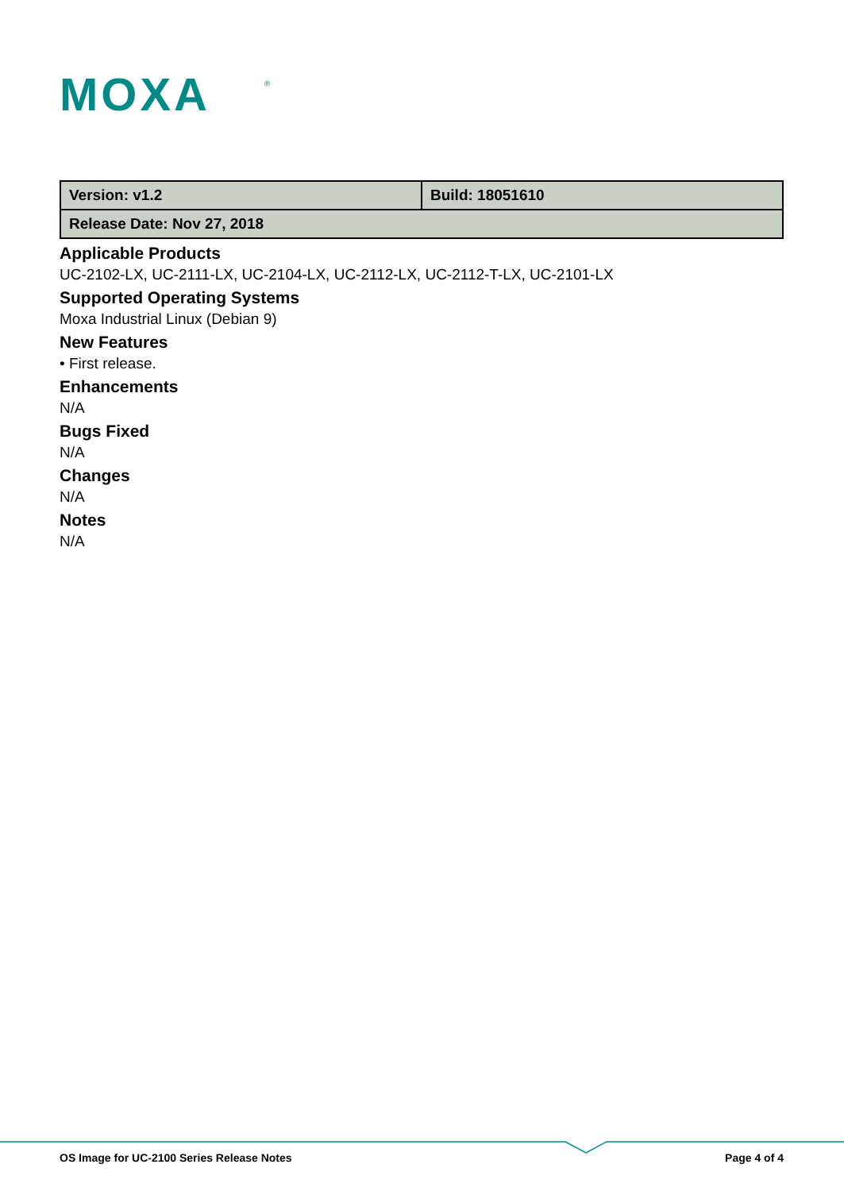MOXA
®
| Version: v1.2 | Build: 18051610 |
| Release Date: Nov 27, 2018 | |
Applicable Products
UC-2102-LX, UC-2111-LX, UC-2104-LX, UC-2112-LX, UC-2112-T-LX, UC-2101-LX
Supported Operating Systems
Moxa Industrial Linux (Debian 9)
New Features
• First release.
Enhancements
N/A
Bugs Fixed
N/A
Changes
N/A
Notes
N/A
OS Image for UC-2100 Series Release Notes Page 4 of 4